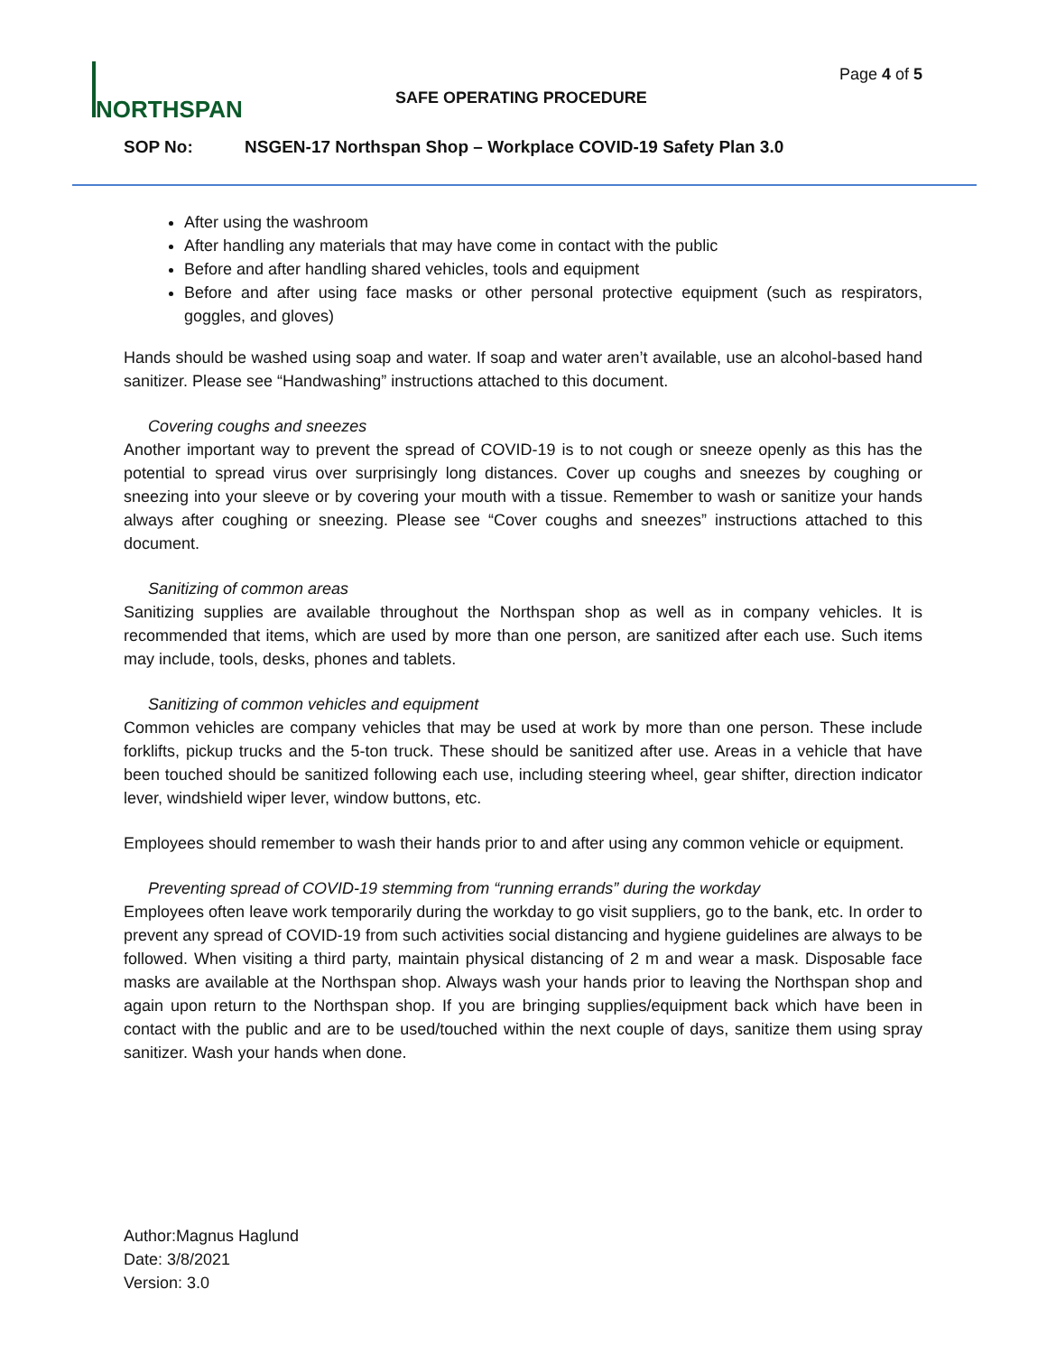NORTHSPAN Page 4 of 5
SAFE OPERATING PROCEDURE
SOP No: NSGEN-17 Northspan Shop – Workplace COVID-19 Safety Plan 3.0
After using the washroom
After handling any materials that may have come in contact with the public
Before and after handling shared vehicles, tools and equipment
Before and after using face masks or other personal protective equipment (such as respirators, goggles, and gloves)
Hands should be washed using soap and water. If soap and water aren’t available, use an alcohol-based hand sanitizer. Please see “Handwashing” instructions attached to this document.
Covering coughs and sneezes
Another important way to prevent the spread of COVID-19 is to not cough or sneeze openly as this has the potential to spread virus over surprisingly long distances. Cover up coughs and sneezes by coughing or sneezing into your sleeve or by covering your mouth with a tissue. Remember to wash or sanitize your hands always after coughing or sneezing. Please see “Cover coughs and sneezes” instructions attached to this document.
Sanitizing of common areas
Sanitizing supplies are available throughout the Northspan shop as well as in company vehicles. It is recommended that items, which are used by more than one person, are sanitized after each use. Such items may include, tools, desks, phones and tablets.
Sanitizing of common vehicles and equipment
Common vehicles are company vehicles that may be used at work by more than one person. These include forklifts, pickup trucks and the 5-ton truck. These should be sanitized after use. Areas in a vehicle that have been touched should be sanitized following each use, including steering wheel, gear shifter, direction indicator lever, windshield wiper lever, window buttons, etc.
Employees should remember to wash their hands prior to and after using any common vehicle or equipment.
Preventing spread of COVID-19 stemming from “running errands” during the workday
Employees often leave work temporarily during the workday to go visit suppliers, go to the bank, etc. In order to prevent any spread of COVID-19 from such activities social distancing and hygiene guidelines are always to be followed. When visiting a third party, maintain physical distancing of 2 m and wear a mask. Disposable face masks are available at the Northspan shop. Always wash your hands prior to leaving the Northspan shop and again upon return to the Northspan shop. If you are bringing supplies/equipment back which have been in contact with the public and are to be used/touched within the next couple of days, sanitize them using spray sanitizer. Wash your hands when done.
Author:Magnus Haglund
Date: 3/8/2021
Version: 3.0